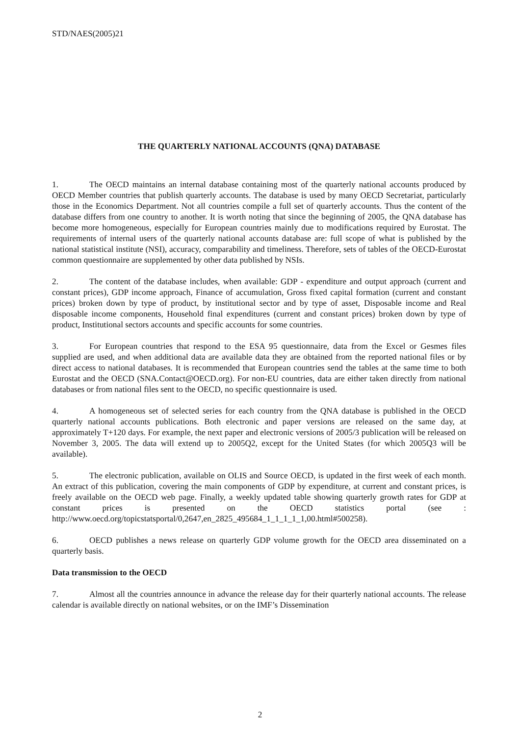STD/NAES(2005)21
THE QUARTERLY NATIONAL ACCOUNTS (QNA) DATABASE
1. The OECD maintains an internal database containing most of the quarterly national accounts produced by OECD Member countries that publish quarterly accounts. The database is used by many OECD Secretariat, particularly those in the Economics Department. Not all countries compile a full set of quarterly accounts. Thus the content of the database differs from one country to another. It is worth noting that since the beginning of 2005, the QNA database has become more homogeneous, especially for European countries mainly due to modifications required by Eurostat. The requirements of internal users of the quarterly national accounts database are: full scope of what is published by the national statistical institute (NSI), accuracy, comparability and timeliness. Therefore, sets of tables of the OECD-Eurostat common questionnaire are supplemented by other data published by NSIs.
2. The content of the database includes, when available: GDP - expenditure and output approach (current and constant prices), GDP income approach, Finance of accumulation, Gross fixed capital formation (current and constant prices) broken down by type of product, by institutional sector and by type of asset, Disposable income and Real disposable income components, Household final expenditures (current and constant prices) broken down by type of product, Institutional sectors accounts and specific accounts for some countries.
3. For European countries that respond to the ESA 95 questionnaire, data from the Excel or Gesmes files supplied are used, and when additional data are available data they are obtained from the reported national files or by direct access to national databases. It is recommended that European countries send the tables at the same time to both Eurostat and the OECD (SNA.Contact@OECD.org). For non-EU countries, data are either taken directly from national databases or from national files sent to the OECD, no specific questionnaire is used.
4. A homogeneous set of selected series for each country from the QNA database is published in the OECD quarterly national accounts publications. Both electronic and paper versions are released on the same day, at approximately T+120 days. For example, the next paper and electronic versions of 2005/3 publication will be released on November 3, 2005. The data will extend up to 2005Q2, except for the United States (for which 2005Q3 will be available).
5. The electronic publication, available on OLIS and Source OECD, is updated in the first week of each month. An extract of this publication, covering the main components of GDP by expenditure, at current and constant prices, is freely available on the OECD web page. Finally, a weekly updated table showing quarterly growth rates for GDP at constant prices is presented on the OECD statistics portal (see : http://www.oecd.org/topicstatsportal/0,2647,en_2825_495684_1_1_1_1_1,00.html#500258).
6. OECD publishes a news release on quarterly GDP volume growth for the OECD area disseminated on a quarterly basis.
Data transmission to the OECD
7. Almost all the countries announce in advance the release day for their quarterly national accounts. The release calendar is available directly on national websites, or on the IMF’s Dissemination
2